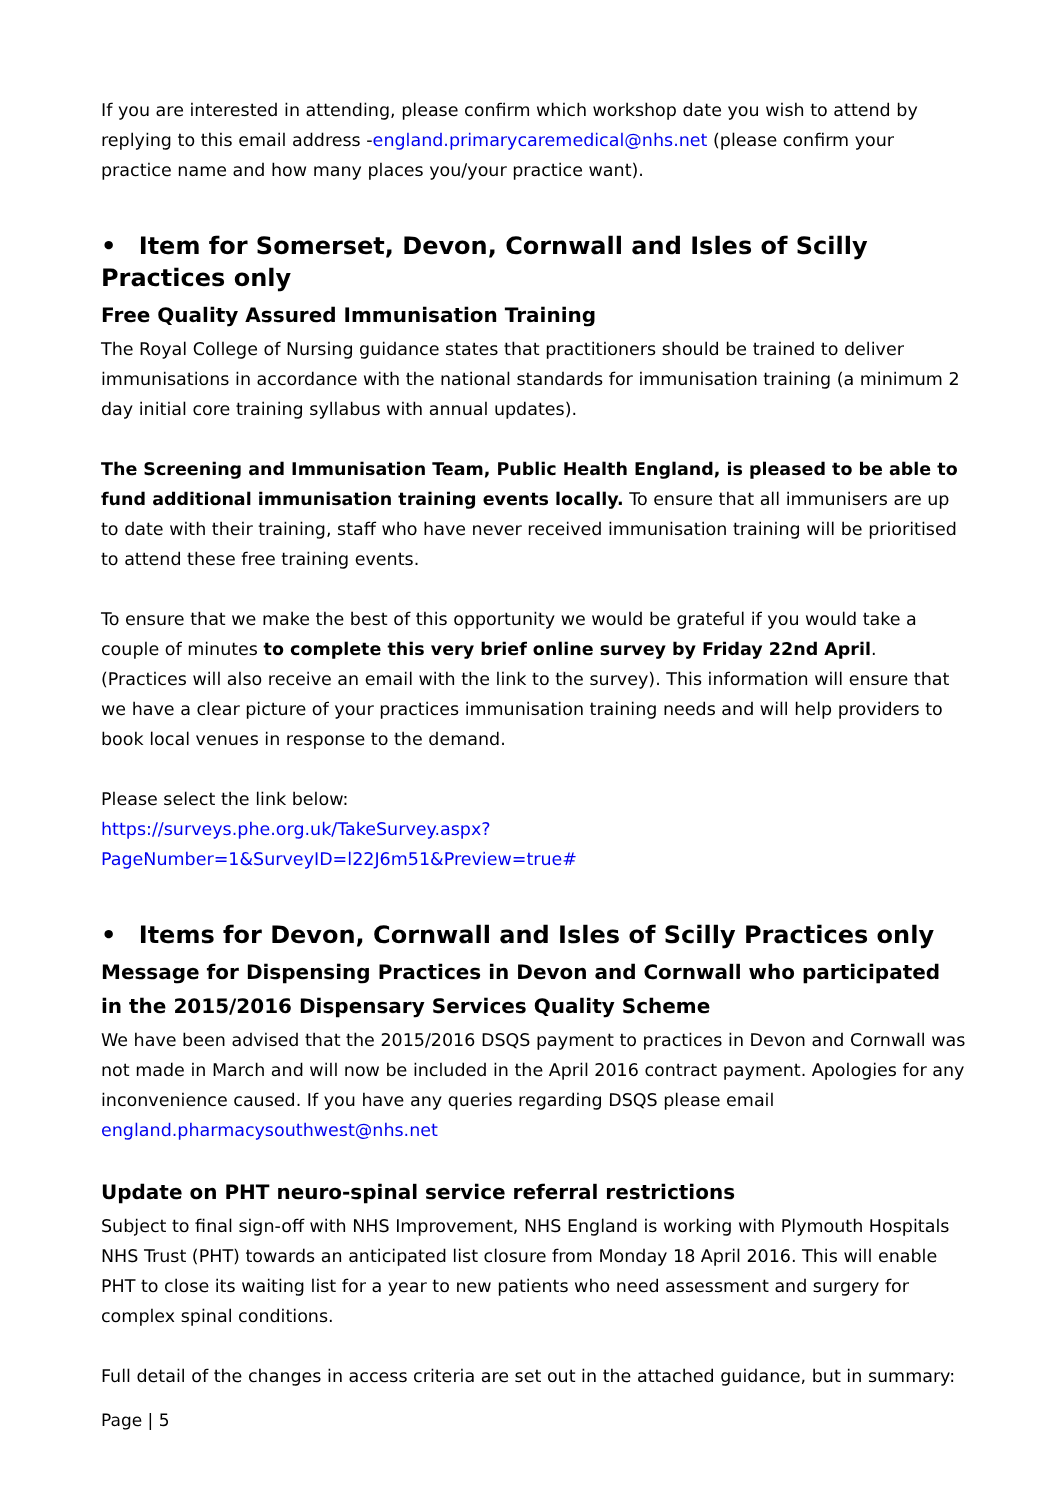If you are interested in attending, please confirm which workshop date you wish to attend by replying to this email address -england.primarycaremedical@nhs.net (please confirm your practice name and how many places you/your practice want).
• Item for Somerset, Devon, Cornwall and Isles of Scilly Practices only
Free Quality Assured Immunisation Training
The Royal College of Nursing guidance states that practitioners should be trained to deliver immunisations in accordance with the national standards for immunisation training (a minimum 2 day initial core training syllabus with annual updates).
The Screening and Immunisation Team, Public Health England, is pleased to be able to fund additional immunisation training events locally. To ensure that all immunisers are up to date with their training, staff who have never received immunisation training will be prioritised to attend these free training events.
To ensure that we make the best of this opportunity we would be grateful if you would take a couple of minutes to complete this very brief online survey by Friday 22nd April. (Practices will also receive an email with the link to the survey). This information will ensure that we have a clear picture of your practices immunisation training needs and will help providers to book local venues in response to the demand.
Please select the link below:
https://surveys.phe.org.uk/TakeSurvey.aspx?PageNumber=1&SurveyID=l22J6m51&Preview=true#
• Items for Devon, Cornwall and Isles of Scilly Practices only
Message for Dispensing Practices in Devon and Cornwall who participated in the 2015/2016 Dispensary Services Quality Scheme
We have been advised that the 2015/2016 DSQS payment to practices in Devon and Cornwall was not made in March and will now be included in the April 2016 contract payment. Apologies for any inconvenience caused. If you have any queries regarding DSQS please email england.pharmacysouthwest@nhs.net
Update on PHT neuro-spinal service referral restrictions
Subject to final sign-off with NHS Improvement, NHS England is working with Plymouth Hospitals NHS Trust (PHT) towards an anticipated list closure from Monday 18 April 2016. This will enable PHT to close its waiting list for a year to new patients who need assessment and surgery for complex spinal conditions.
Full detail of the changes in access criteria are set out in the attached guidance, but in summary:
Page | 5